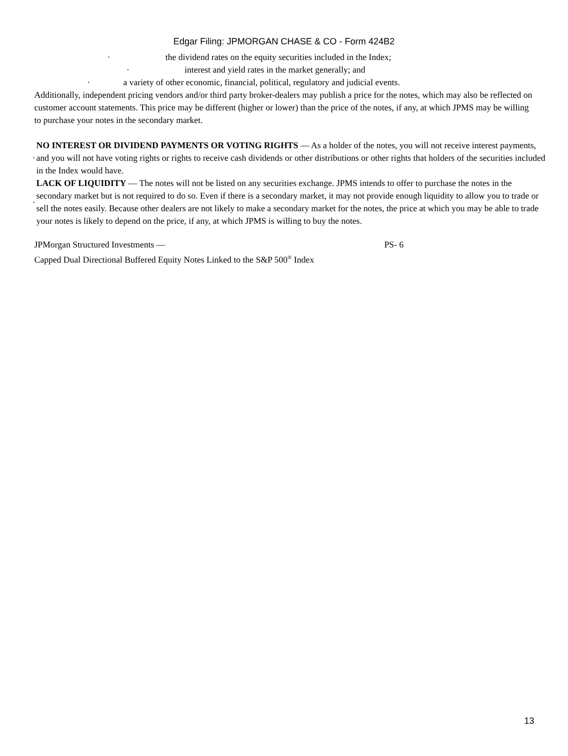Edgar Filing: JPMORGAN CHASE & CO - Form 424B2
· the dividend rates on the equity securities included in the Index;
· interest and yield rates in the market generally; and
· a variety of other economic, financial, political, regulatory and judicial events.
Additionally, independent pricing vendors and/or third party broker-dealers may publish a price for the notes, which may also be reflected on customer account statements. This price may be different (higher or lower) than the price of the notes, if any, at which JPMS may be willing to purchase your notes in the secondary market.
· NO INTEREST OR DIVIDEND PAYMENTS OR VOTING RIGHTS — As a holder of the notes, you will not receive interest payments, and you will not have voting rights or rights to receive cash dividends or other distributions or other rights that holders of the securities included in the Index would have.
· LACK OF LIQUIDITY — The notes will not be listed on any securities exchange. JPMS intends to offer to purchase the notes in the secondary market but is not required to do so. Even if there is a secondary market, it may not provide enough liquidity to allow you to trade or sell the notes easily. Because other dealers are not likely to make a secondary market for the notes, the price at which you may be able to trade your notes is likely to depend on the price, if any, at which JPMS is willing to buy the notes.
JPMorgan Structured Investments — PS- 6
Capped Dual Directional Buffered Equity Notes Linked to the S&P 500<sup>®</sup> Index
13